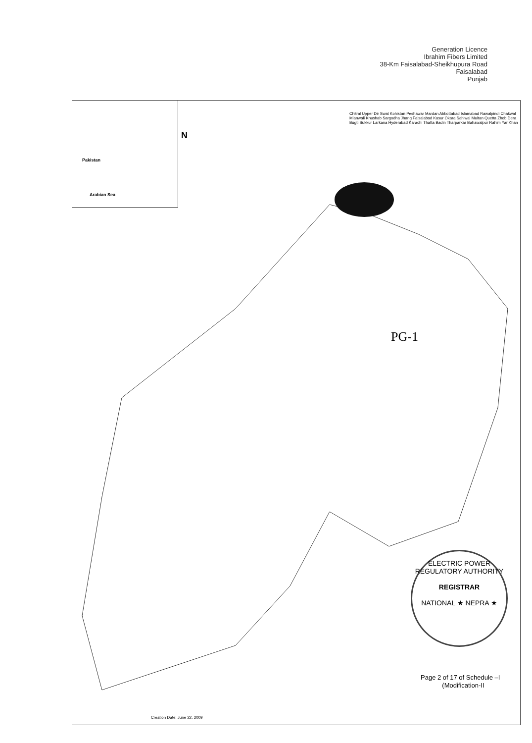Generation Licence
Ibrahim Fibers Limited
38-Km Faisalabad-Sheikhupura Road
Faisalabad
Punjab
Pakistan
Arabian Sea
N
Chitral Upper Dir Swat Kohistan Peshawar Mardan Abbottabad Islamabad Rawalpindi Chakwal Mianwali Khushab Sargodha Jhang Faisalabad Kasur Okara Sahiwal Multan Quetta Zhob Dera Bugti Sukkur Larkana Hyderabad Karachi Thatta Badin Tharparkar Bahawalpur Rahim Yar Khan
PG-1
ELECTRIC POWER REGULATORY AUTHORITY
REGISTRAR
NATIONAL ★ NEPRA ★
Page 2 of 17 of Schedule –I
(Modification-II
Creation Date: June 22, 2009